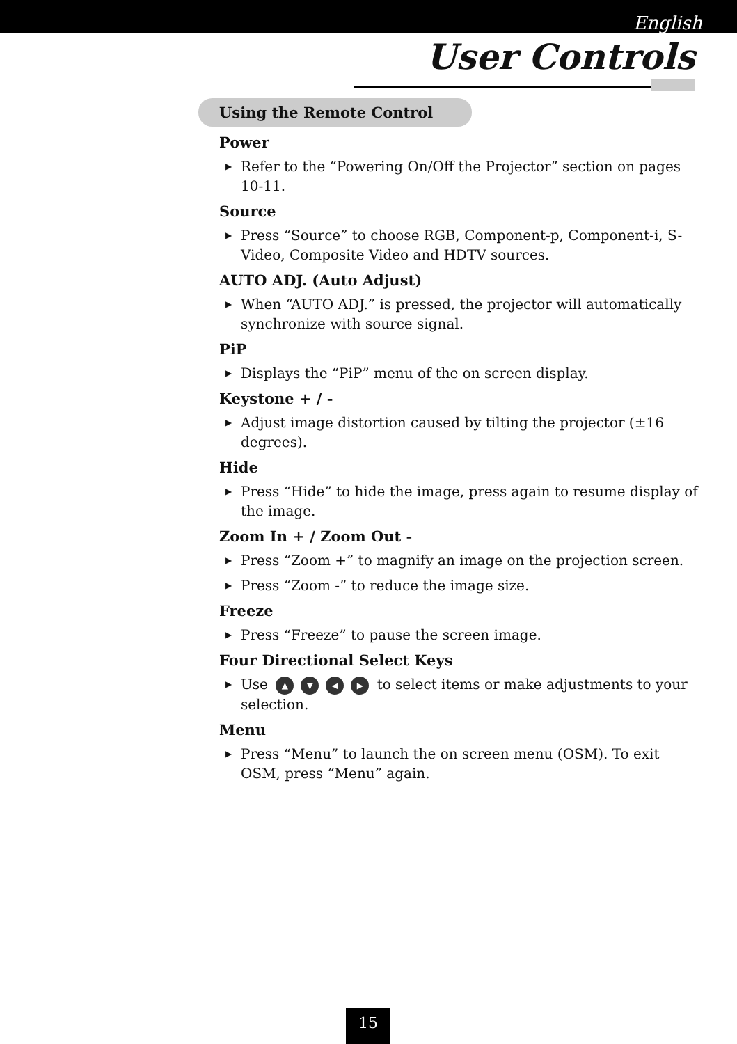English
User Controls
Using the Remote Control
Power
▶ Refer to the “Powering On/Off the Projector” section on pages 10-11.
Source
▶ Press “Source” to choose RGB, Component-p, Component-i, S-Video, Composite Video and HDTV sources.
AUTO ADJ. (Auto Adjust)
▶ When “AUTO ADJ.” is pressed, the projector will automatically synchronize with source signal.
PiP
▶ Displays the “PiP” menu of the on screen display.
Keystone + / -
▶ Adjust image distortion caused by tilting the projector (±16 degrees).
Hide
▶ Press “Hide” to hide the image, press again to resume display of the image.
Zoom In + / Zoom Out -
▶ Press “Zoom +” to magnify an image on the projection screen.
▶ Press “Zoom -” to reduce the image size.
Freeze
▶ Press “Freeze” to pause the screen image.
Four Directional Select Keys
▶ Use ▲ ▼ ◀ ▶ to select items or make adjustments to your selection.
Menu
▶ Press “Menu” to launch the on screen menu (OSM). To exit OSM, press “Menu” again.
15